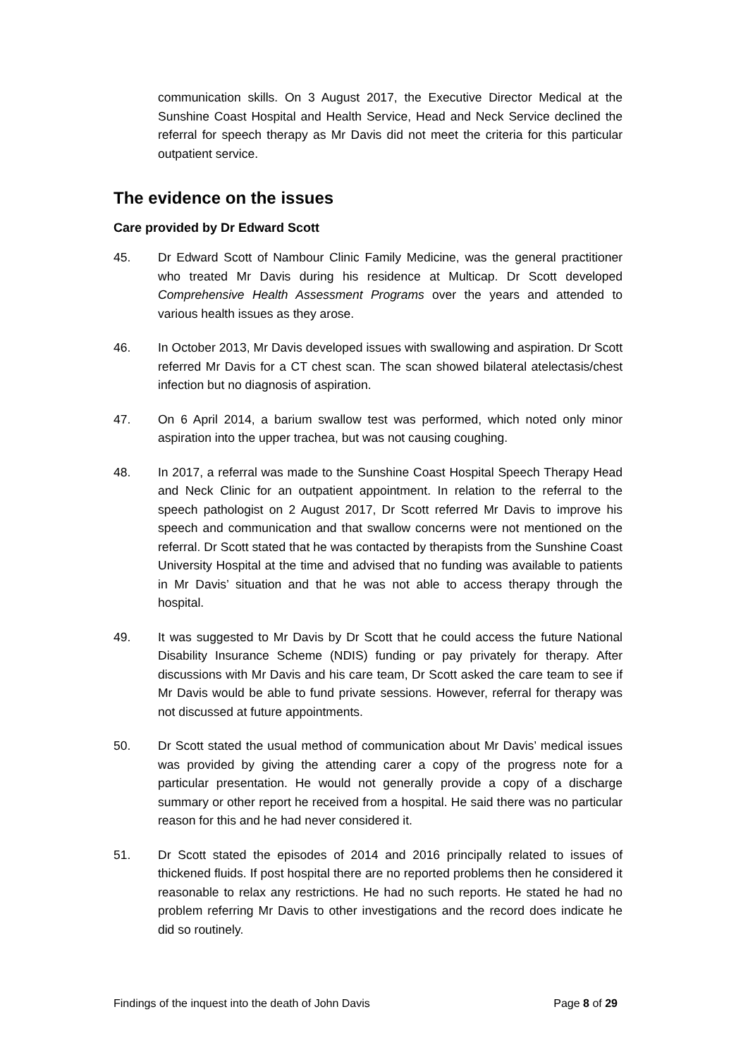communication skills. On 3 August 2017, the Executive Director Medical at the Sunshine Coast Hospital and Health Service, Head and Neck Service declined the referral for speech therapy as Mr Davis did not meet the criteria for this particular outpatient service.
The evidence on the issues
Care provided by Dr Edward Scott
45. Dr Edward Scott of Nambour Clinic Family Medicine, was the general practitioner who treated Mr Davis during his residence at Multicap. Dr Scott developed Comprehensive Health Assessment Programs over the years and attended to various health issues as they arose.
46. In October 2013, Mr Davis developed issues with swallowing and aspiration. Dr Scott referred Mr Davis for a CT chest scan. The scan showed bilateral atelectasis/chest infection but no diagnosis of aspiration.
47. On 6 April 2014, a barium swallow test was performed, which noted only minor aspiration into the upper trachea, but was not causing coughing.
48. In 2017, a referral was made to the Sunshine Coast Hospital Speech Therapy Head and Neck Clinic for an outpatient appointment. In relation to the referral to the speech pathologist on 2 August 2017, Dr Scott referred Mr Davis to improve his speech and communication and that swallow concerns were not mentioned on the referral. Dr Scott stated that he was contacted by therapists from the Sunshine Coast University Hospital at the time and advised that no funding was available to patients in Mr Davis’ situation and that he was not able to access therapy through the hospital.
49. It was suggested to Mr Davis by Dr Scott that he could access the future National Disability Insurance Scheme (NDIS) funding or pay privately for therapy. After discussions with Mr Davis and his care team, Dr Scott asked the care team to see if Mr Davis would be able to fund private sessions. However, referral for therapy was not discussed at future appointments.
50. Dr Scott stated the usual method of communication about Mr Davis’ medical issues was provided by giving the attending carer a copy of the progress note for a particular presentation. He would not generally provide a copy of a discharge summary or other report he received from a hospital. He said there was no particular reason for this and he had never considered it.
51. Dr Scott stated the episodes of 2014 and 2016 principally related to issues of thickened fluids. If post hospital there are no reported problems then he considered it reasonable to relax any restrictions. He had no such reports. He stated he had no problem referring Mr Davis to other investigations and the record does indicate he did so routinely.
Findings of the inquest into the death of John Davis Page 8 of 29